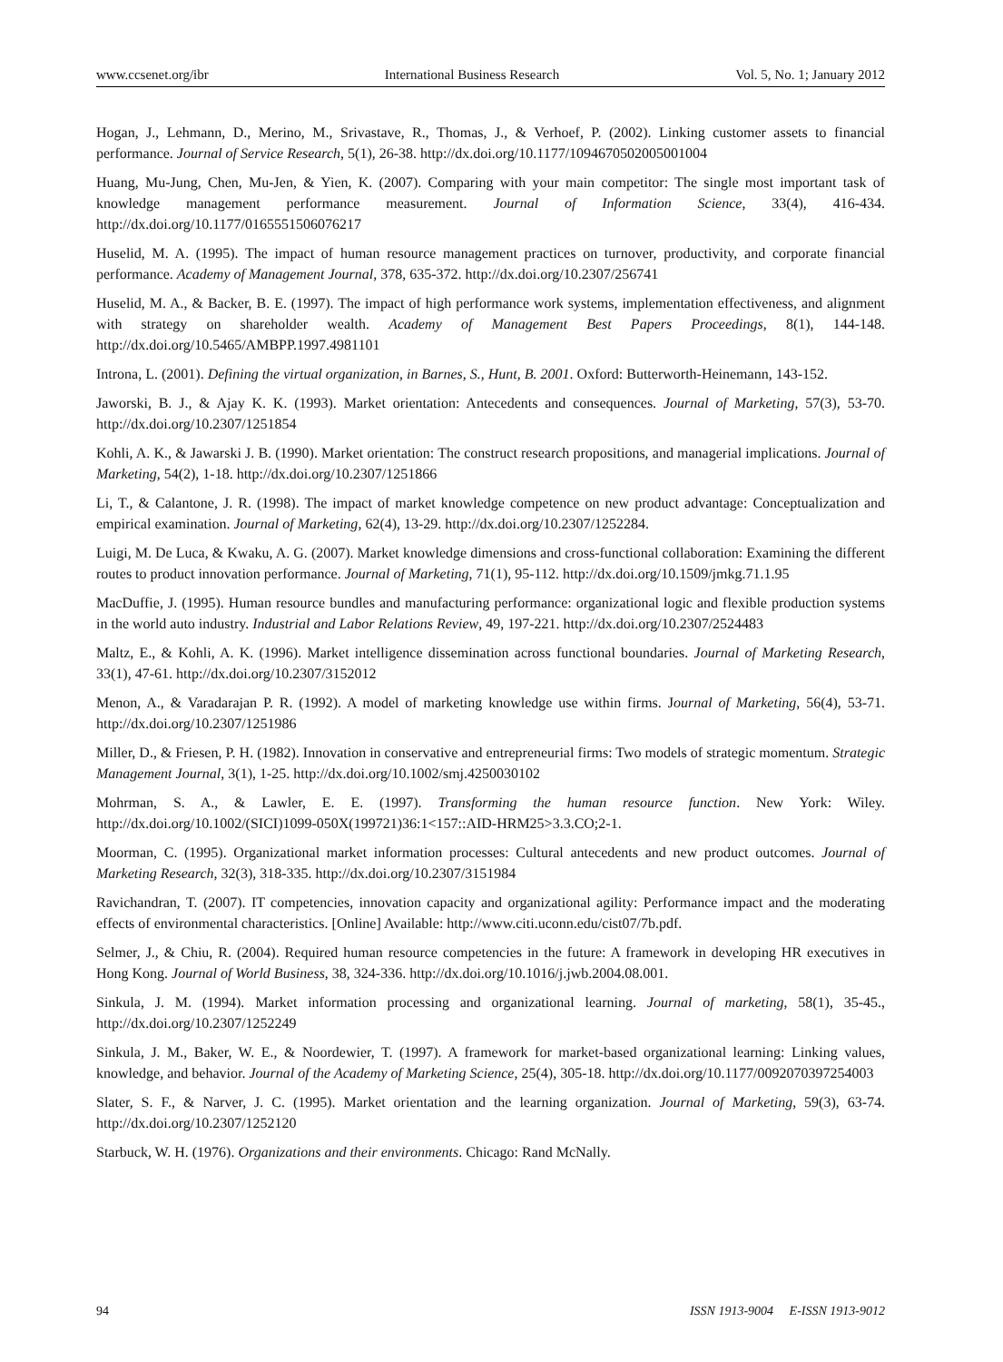www.ccsenet.org/ibr International Business Research Vol. 5, No. 1; January 2012
Hogan, J., Lehmann, D., Merino, M., Srivastave, R., Thomas, J., & Verhoef, P. (2002). Linking customer assets to financial performance. Journal of Service Research, 5(1), 26-38. http://dx.doi.org/10.1177/1094670502005001004
Huang, Mu-Jung, Chen, Mu-Jen, & Yien, K. (2007). Comparing with your main competitor: The single most important task of knowledge management performance measurement. Journal of Information Science, 33(4), 416-434. http://dx.doi.org/10.1177/0165551506076217
Huselid, M. A. (1995). The impact of human resource management practices on turnover, productivity, and corporate financial performance. Academy of Management Journal, 378, 635-372. http://dx.doi.org/10.2307/256741
Huselid, M. A., & Backer, B. E. (1997). The impact of high performance work systems, implementation effectiveness, and alignment with strategy on shareholder wealth. Academy of Management Best Papers Proceedings, 8(1), 144-148. http://dx.doi.org/10.5465/AMBPP.1997.4981101
Introna, L. (2001). Defining the virtual organization, in Barnes, S., Hunt, B. 2001. Oxford: Butterworth-Heinemann, 143-152.
Jaworski, B. J., & Ajay K. K. (1993). Market orientation: Antecedents and consequences. Journal of Marketing, 57(3), 53-70. http://dx.doi.org/10.2307/1251854
Kohli, A. K., & Jawarski J. B. (1990). Market orientation: The construct research propositions, and managerial implications. Journal of Marketing, 54(2), 1-18. http://dx.doi.org/10.2307/1251866
Li, T., & Calantone, J. R. (1998). The impact of market knowledge competence on new product advantage: Conceptualization and empirical examination. Journal of Marketing, 62(4), 13-29. http://dx.doi.org/10.2307/1252284.
Luigi, M. De Luca, & Kwaku, A. G. (2007). Market knowledge dimensions and cross-functional collaboration: Examining the different routes to product innovation performance. Journal of Marketing, 71(1), 95-112. http://dx.doi.org/10.1509/jmkg.71.1.95
MacDuffie, J. (1995). Human resource bundles and manufacturing performance: organizational logic and flexible production systems in the world auto industry. Industrial and Labor Relations Review, 49, 197-221. http://dx.doi.org/10.2307/2524483
Maltz, E., & Kohli, A. K. (1996). Market intelligence dissemination across functional boundaries. Journal of Marketing Research, 33(1), 47-61. http://dx.doi.org/10.2307/3152012
Menon, A., & Varadarajan P. R. (1992). A model of marketing knowledge use within firms. Journal of Marketing, 56(4), 53-71. http://dx.doi.org/10.2307/1251986
Miller, D., & Friesen, P. H. (1982). Innovation in conservative and entrepreneurial firms: Two models of strategic momentum. Strategic Management Journal, 3(1), 1-25. http://dx.doi.org/10.1002/smj.4250030102
Mohrman, S. A., & Lawler, E. E. (1997). Transforming the human resource function. New York: Wiley. http://dx.doi.org/10.1002/(SICI)1099-050X(199721)36:1<157::AID-HRM25>3.3.CO;2-1.
Moorman, C. (1995). Organizational market information processes: Cultural antecedents and new product outcomes. Journal of Marketing Research, 32(3), 318-335. http://dx.doi.org/10.2307/3151984
Ravichandran, T. (2007). IT competencies, innovation capacity and organizational agility: Performance impact and the moderating effects of environmental characteristics. [Online] Available: http://www.citi.uconn.edu/cist07/7b.pdf.
Selmer, J., & Chiu, R. (2004). Required human resource competencies in the future: A framework in developing HR executives in Hong Kong. Journal of World Business, 38, 324-336. http://dx.doi.org/10.1016/j.jwb.2004.08.001.
Sinkula, J. M. (1994). Market information processing and organizational learning. Journal of marketing, 58(1), 35-45., http://dx.doi.org/10.2307/1252249
Sinkula, J. M., Baker, W. E., & Noordewier, T. (1997). A framework for market-based organizational learning: Linking values, knowledge, and behavior. Journal of the Academy of Marketing Science, 25(4), 305-18. http://dx.doi.org/10.1177/0092070397254003
Slater, S. F., & Narver, J. C. (1995). Market orientation and the learning organization. Journal of Marketing, 59(3), 63-74. http://dx.doi.org/10.2307/1252120
Starbuck, W. H. (1976). Organizations and their environments. Chicago: Rand McNally.
94 ISSN 1913-9004 E-ISSN 1913-9012